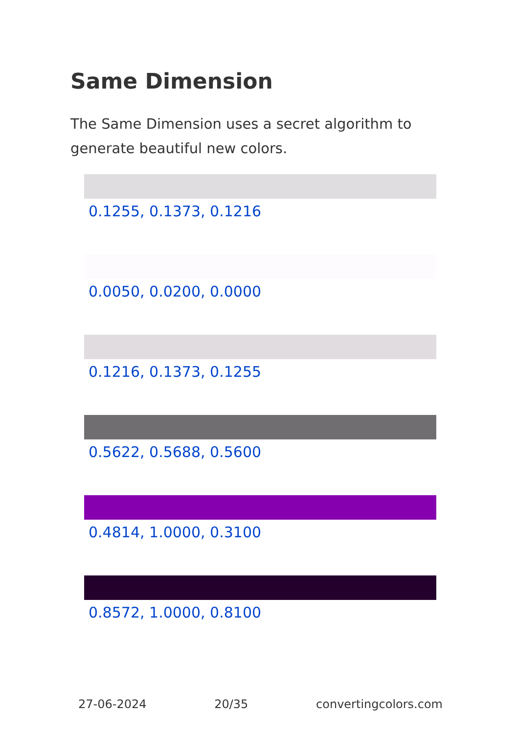Same Dimension
The Same Dimension uses a secret algorithm to generate beautiful new colors.
0.1255, 0.1373, 0.1216
0.0050, 0.0200, 0.0000
0.1216, 0.1373, 0.1255
0.5622, 0.5688, 0.5600
0.4814, 1.0000, 0.3100
0.8572, 1.0000, 0.8100
27-06-2024 20/35 convertingcolors.com